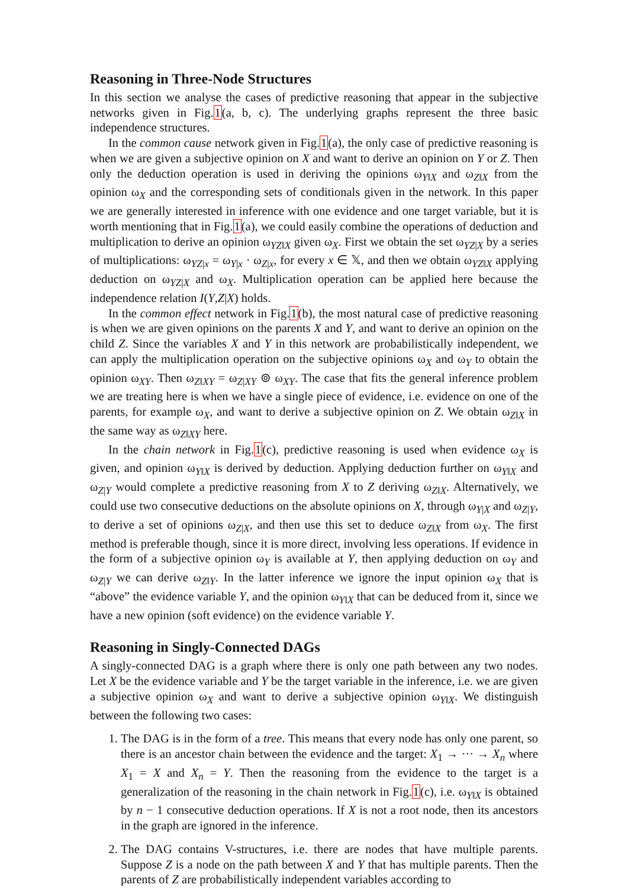Reasoning in Three-Node Structures
In this section we analyse the cases of predictive reasoning that appear in the subjective networks given in Fig.1(a, b, c). The underlying graphs represent the three basic independence structures.
In the common cause network given in Fig.1(a), the only case of predictive reasoning is when we are given a subjective opinion on X and want to derive an opinion on Y or Z. Then only the deduction operation is used in deriving the opinions ω<sub>Y‖X</sub> and ω<sub>Z‖X</sub> from the opinion ω<sub>X</sub> and the corresponding sets of conditionals given in the network. In this paper we are generally interested in inference with one evidence and one target variable, but it is worth mentioning that in Fig.1(a), we could easily combine the operations of deduction and multiplication to derive an opinion ω<sub>YZ‖X</sub> given ω<sub>X</sub>. First we obtain the set ω<sub>YZ|X</sub> by a series of multiplications: ω<sub>YZ|x</sub> = ω<sub>Y|x</sub> · ω<sub>Z|x</sub>, for every x ∈ 𝕏, and then we obtain ω<sub>YZ‖X</sub> applying deduction on ω<sub>YZ|X</sub> and ω<sub>X</sub>. Multiplication operation can be applied here because the independence relation I(Y,Z|X) holds.
In the common effect network in Fig.1(b), the most natural case of predictive reasoning is when we are given opinions on the parents X and Y, and want to derive an opinion on the child Z. Since the variables X and Y in this network are probabilistically independent, we can apply the multiplication operation on the subjective opinions ω<sub>X</sub> and ω<sub>Y</sub> to obtain the opinion ω<sub>XY</sub>. Then ω<sub>Z‖XY</sub> = ω<sub>Z|XY</sub> ⊚ ω<sub>XY</sub>. The case that fits the general inference problem we are treating here is when we have a single piece of evidence, i.e. evidence on one of the parents, for example ω<sub>X</sub>, and want to derive a subjective opinion on Z. We obtain ω<sub>Z‖X</sub> in the same way as ω<sub>Z‖XY</sub> here.
In the chain network in Fig.1(c), predictive reasoning is used when evidence ω<sub>X</sub> is given, and opinion ω<sub>Y‖X</sub> is derived by deduction. Applying deduction further on ω<sub>Y‖X</sub> and ω<sub>Z|Y</sub> would complete a predictive reasoning from X to Z deriving ω<sub>Z‖X</sub>. Alternatively, we could use two consecutive deductions on the absolute opinions on X, through ω<sub>Y|X</sub> and ω<sub>Z|Y</sub>, to derive a set of opinions ω<sub>Z|X</sub>, and then use this set to deduce ω<sub>Z‖X</sub> from ω<sub>X</sub>. The first method is preferable though, since it is more direct, involving less operations. If evidence in the form of a subjective opinion ω<sub>Y</sub> is available at Y, then applying deduction on ω<sub>Y</sub> and ω<sub>Z|Y</sub> we can derive ω<sub>Z‖Y</sub>. In the latter inference we ignore the input opinion ω<sub>X</sub> that is “above” the evidence variable Y, and the opinion ω<sub>Y‖X</sub> that can be deduced from it, since we have a new opinion (soft evidence) on the evidence variable Y.
Reasoning in Singly-Connected DAGs
A singly-connected DAG is a graph where there is only one path between any two nodes. Let X be the evidence variable and Y be the target variable in the inference, i.e. we are given a subjective opinion ω<sub>X</sub> and want to derive a subjective opinion ω<sub>Y‖X</sub>. We distinguish between the following two cases:
1. The DAG is in the form of a tree. This means that every node has only one parent, so there is an ancestor chain between the evidence and the target: X<sub>1</sub> → ··· → X<sub>n</sub> where X<sub>1</sub> = X and X<sub>n</sub> = Y. Then the reasoning from the evidence to the target is a generalization of the reasoning in the chain network in Fig.1(c), i.e. ω<sub>Y‖X</sub> is obtained by n − 1 consecutive deduction operations. If X is not a root node, then its ancestors in the graph are ignored in the inference.
2. The DAG contains V-structures, i.e. there are nodes that have multiple parents. Suppose Z is a node on the path between X and Y that has multiple parents. Then the parents of Z are probabilistically independent variables according to